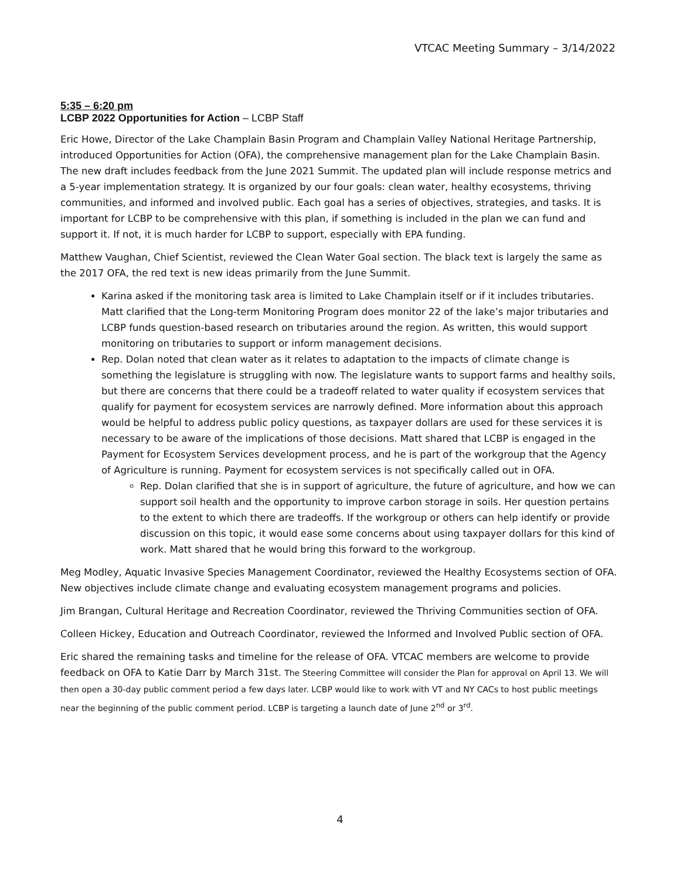VTCAC Meeting Summary – 3/14/2022
5:35 – 6:20 pm
LCBP 2022 Opportunities for Action – LCBP Staff
Eric Howe, Director of the Lake Champlain Basin Program and Champlain Valley National Heritage Partnership, introduced Opportunities for Action (OFA), the comprehensive management plan for the Lake Champlain Basin. The new draft includes feedback from the June 2021 Summit. The updated plan will include response metrics and a 5-year implementation strategy. It is organized by our four goals: clean water, healthy ecosystems, thriving communities, and informed and involved public. Each goal has a series of objectives, strategies, and tasks. It is important for LCBP to be comprehensive with this plan, if something is included in the plan we can fund and support it. If not, it is much harder for LCBP to support, especially with EPA funding.
Matthew Vaughan, Chief Scientist, reviewed the Clean Water Goal section. The black text is largely the same as the 2017 OFA, the red text is new ideas primarily from the June Summit.
Karina asked if the monitoring task area is limited to Lake Champlain itself or if it includes tributaries. Matt clarified that the Long-term Monitoring Program does monitor 22 of the lake’s major tributaries and LCBP funds question-based research on tributaries around the region. As written, this would support monitoring on tributaries to support or inform management decisions.
Rep. Dolan noted that clean water as it relates to adaptation to the impacts of climate change is something the legislature is struggling with now. The legislature wants to support farms and healthy soils, but there are concerns that there could be a tradeoff related to water quality if ecosystem services that qualify for payment for ecosystem services are narrowly defined. More information about this approach would be helpful to address public policy questions, as taxpayer dollars are used for these services it is necessary to be aware of the implications of those decisions. Matt shared that LCBP is engaged in the Payment for Ecosystem Services development process, and he is part of the workgroup that the Agency of Agriculture is running. Payment for ecosystem services is not specifically called out in OFA.
Rep. Dolan clarified that she is in support of agriculture, the future of agriculture, and how we can support soil health and the opportunity to improve carbon storage in soils. Her question pertains to the extent to which there are tradeoffs. If the workgroup or others can help identify or provide discussion on this topic, it would ease some concerns about using taxpayer dollars for this kind of work. Matt shared that he would bring this forward to the workgroup.
Meg Modley, Aquatic Invasive Species Management Coordinator, reviewed the Healthy Ecosystems section of OFA. New objectives include climate change and evaluating ecosystem management programs and policies.
Jim Brangan, Cultural Heritage and Recreation Coordinator, reviewed the Thriving Communities section of OFA.
Colleen Hickey, Education and Outreach Coordinator, reviewed the Informed and Involved Public section of OFA.
Eric shared the remaining tasks and timeline for the release of OFA. VTCAC members are welcome to provide feedback on OFA to Katie Darr by March 31st. The Steering Committee will consider the Plan for approval on April 13. We will then open a 30-day public comment period a few days later. LCBP would like to work with VT and NY CACs to host public meetings near the beginning of the public comment period. LCBP is targeting a launch date of June 2<sup>nd</sup> or 3<sup>rd</sup>.
4